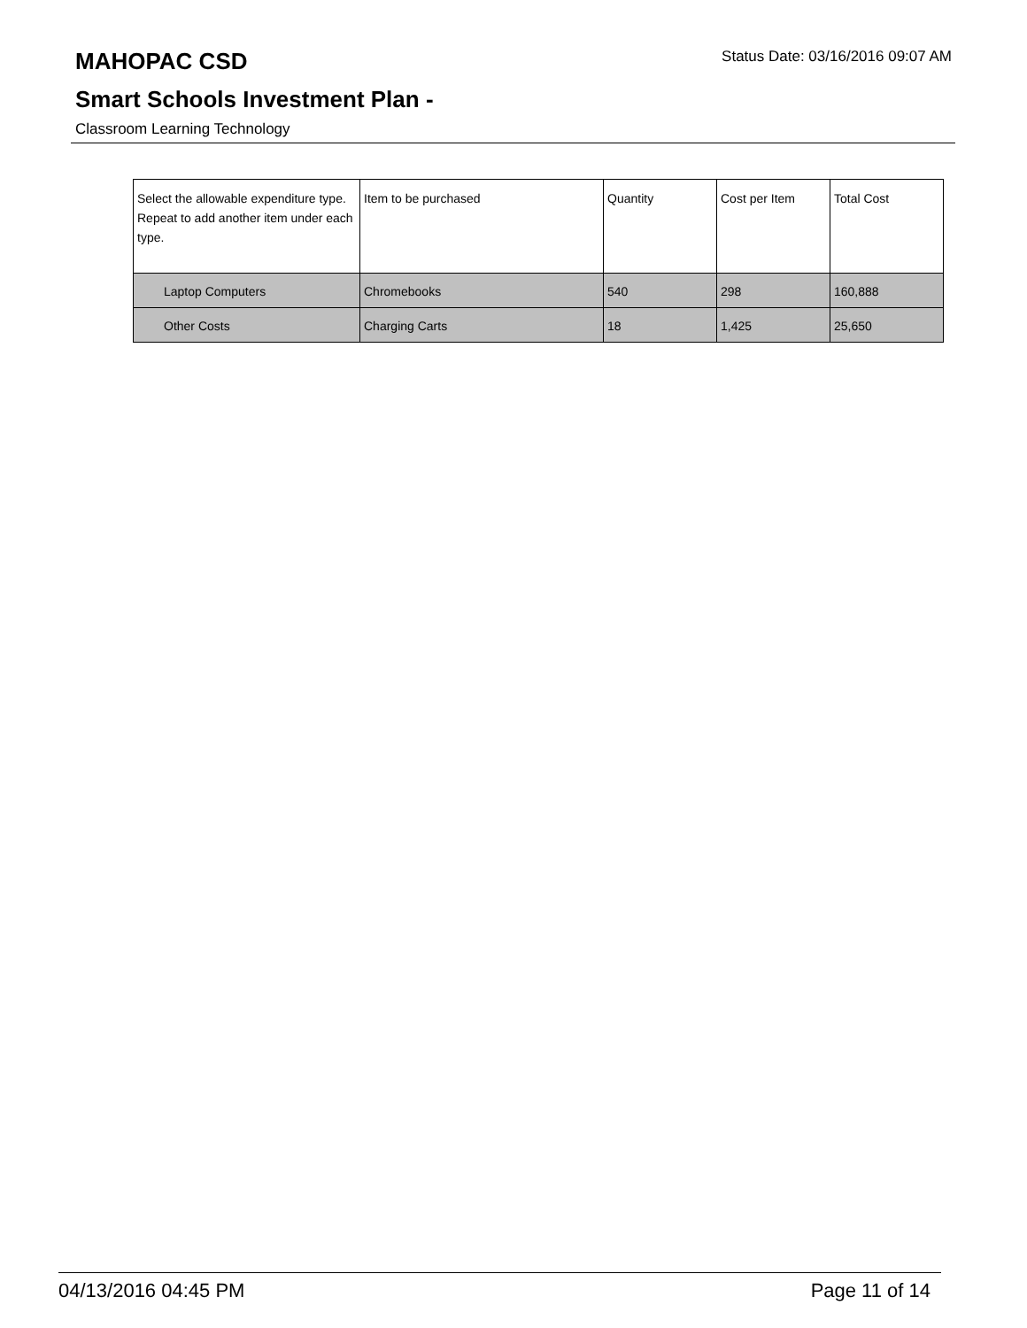Status Date: 03/16/2016 09:07 AM
MAHOPAC CSD
Smart Schools Investment Plan -
Classroom Learning Technology
| Select the allowable expenditure type. Repeat to add another item under each type. | Item to be purchased | Quantity | Cost per Item | Total Cost |
| --- | --- | --- | --- | --- |
| Laptop Computers | Chromebooks | 540 | 298 | 160,888 |
| Other Costs | Charging Carts | 18 | 1,425 | 25,650 |
04/13/2016 04:45 PM Page 11 of 14